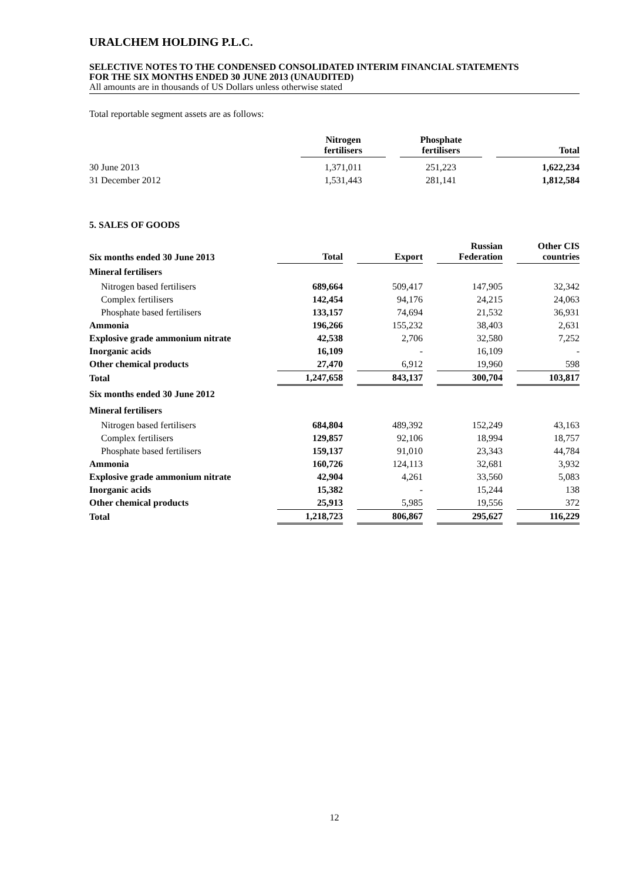URALCHEM HOLDING P.L.C.
SELECTIVE NOTES TO THE CONDENSED CONSOLIDATED INTERIM FINANCIAL STATEMENTS
FOR THE SIX MONTHS ENDED 30 JUNE 2013 (UNAUDITED)
All amounts are in thousands of US Dollars unless otherwise stated
Total reportable segment assets are as follows:
| | Nitrogen fertilisers | | Phosphate fertilisers | | Total |
| --- | --- | --- | --- | --- | --- |
| 30 June 2013 | 1,371,011 | | 251,223 | | 1,622,234 |
| 31 December 2012 | 1,531,443 | | 281,141 | | 1,812,584 |
5. SALES OF GOODS
| Six months ended 30 June 2013 | Total | | Export | | Russian Federation | | Other CIS countries |
| --- | --- | --- | --- | --- | --- | --- | --- |
| Mineral fertilisers | | | | | | | |
| Nitrogen based fertilisers | 689,664 | | 509,417 | | 147,905 | | 32,342 |
| Complex fertilisers | 142,454 | | 94,176 | | 24,215 | | 24,063 |
| Phosphate based fertilisers | 133,157 | | 74,694 | | 21,532 | | 36,931 |
| Ammonia | 196,266 | | 155,232 | | 38,403 | | 2,631 |
| Explosive grade ammonium nitrate | 42,538 | | 2,706 | | 32,580 | | 7,252 |
| Inorganic acids | 16,109 | | - | | 16,109 | | - |
| Other chemical products | 27,470 | | 6,912 | | 19,960 | | 598 |
| Total | 1,247,658 | | 843,137 | | 300,704 | | 103,817 |
| Six months ended 30 June 2012 | | | | | | | |
| Mineral fertilisers | | | | | | | |
| Nitrogen based fertilisers | 684,804 | | 489,392 | | 152,249 | | 43,163 |
| Complex fertilisers | 129,857 | | 92,106 | | 18,994 | | 18,757 |
| Phosphate based fertilisers | 159,137 | | 91,010 | | 23,343 | | 44,784 |
| Ammonia | 160,726 | | 124,113 | | 32,681 | | 3,932 |
| Explosive grade ammonium nitrate | 42,904 | | 4,261 | | 33,560 | | 5,083 |
| Inorganic acids | 15,382 | | - | | 15,244 | | 138 |
| Other chemical products | 25,913 | | 5,985 | | 19,556 | | 372 |
| Total | 1,218,723 | | 806,867 | | 295,627 | | 116,229 |
12